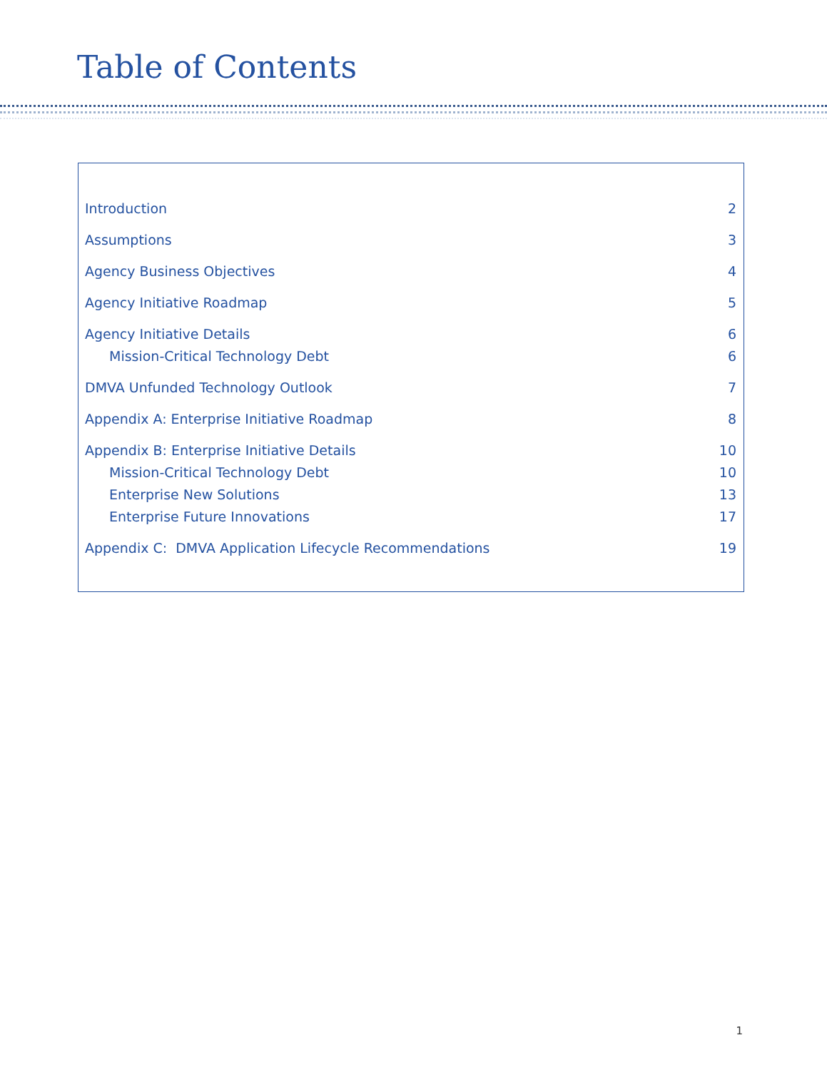Table of Contents
Introduction 2
Assumptions 3
Agency Business Objectives 4
Agency Initiative Roadmap 5
Agency Initiative Details 6
Mission-Critical Technology Debt 6
DMVA Unfunded Technology Outlook 7
Appendix A: Enterprise Initiative Roadmap 8
Appendix B: Enterprise Initiative Details 10
Mission-Critical Technology Debt 10
Enterprise New Solutions 13
Enterprise Future Innovations 17
Appendix C: DMVA Application Lifecycle Recommendations 19
1